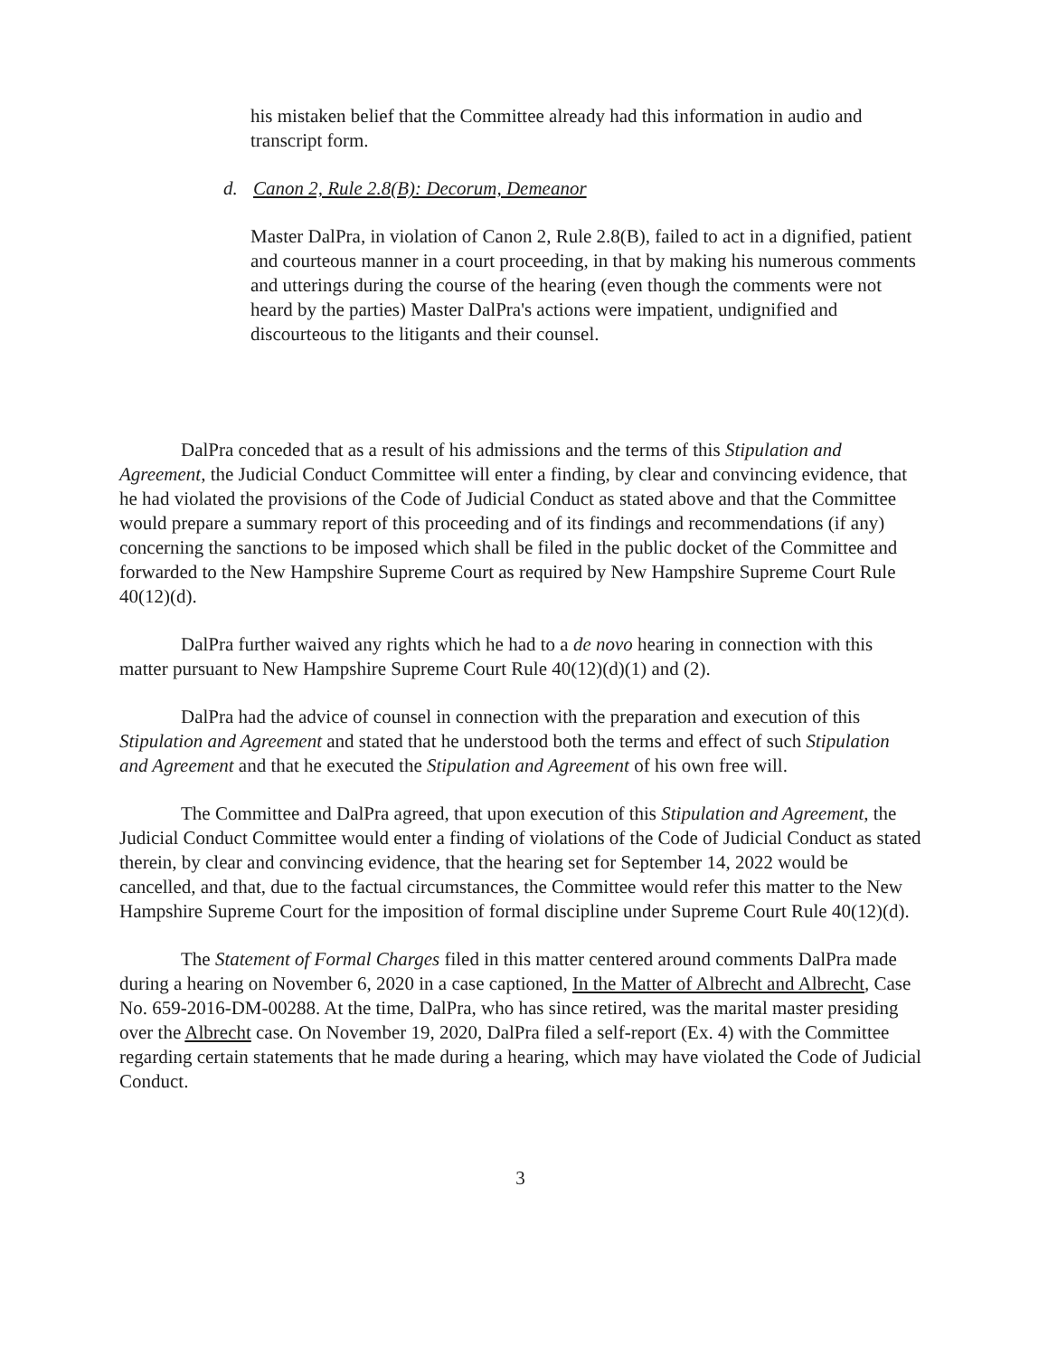his mistaken belief that the Committee already had this information in audio and transcript form.
d. Canon 2, Rule 2.8(B): Decorum, Demeanor
Master DalPra, in violation of Canon 2, Rule 2.8(B), failed to act in a dignified, patient and courteous manner in a court proceeding, in that by making his numerous comments and utterings during the course of the hearing (even though the comments were not heard by the parties) Master DalPra's actions were impatient, undignified and discourteous to the litigants and their counsel.
DalPra conceded that as a result of his admissions and the terms of this Stipulation and Agreement, the Judicial Conduct Committee will enter a finding, by clear and convincing evidence, that he had violated the provisions of the Code of Judicial Conduct as stated above and that the Committee would prepare a summary report of this proceeding and of its findings and recommendations (if any) concerning the sanctions to be imposed which shall be filed in the public docket of the Committee and forwarded to the New Hampshire Supreme Court as required by New Hampshire Supreme Court Rule 40(12)(d).
DalPra further waived any rights which he had to a de novo hearing in connection with this matter pursuant to New Hampshire Supreme Court Rule 40(12)(d)(1) and (2).
DalPra had the advice of counsel in connection with the preparation and execution of this Stipulation and Agreement and stated that he understood both the terms and effect of such Stipulation and Agreement and that he executed the Stipulation and Agreement of his own free will.
The Committee and DalPra agreed, that upon execution of this Stipulation and Agreement, the Judicial Conduct Committee would enter a finding of violations of the Code of Judicial Conduct as stated therein, by clear and convincing evidence, that the hearing set for September 14, 2022 would be cancelled, and that, due to the factual circumstances, the Committee would refer this matter to the New Hampshire Supreme Court for the imposition of formal discipline under Supreme Court Rule 40(12)(d).
The Statement of Formal Charges filed in this matter centered around comments DalPra made during a hearing on November 6, 2020 in a case captioned, In the Matter of Albrecht and Albrecht, Case No. 659-2016-DM-00288. At the time, DalPra, who has since retired, was the marital master presiding over the Albrecht case. On November 19, 2020, DalPra filed a self-report (Ex. 4) with the Committee regarding certain statements that he made during a hearing, which may have violated the Code of Judicial Conduct.
3